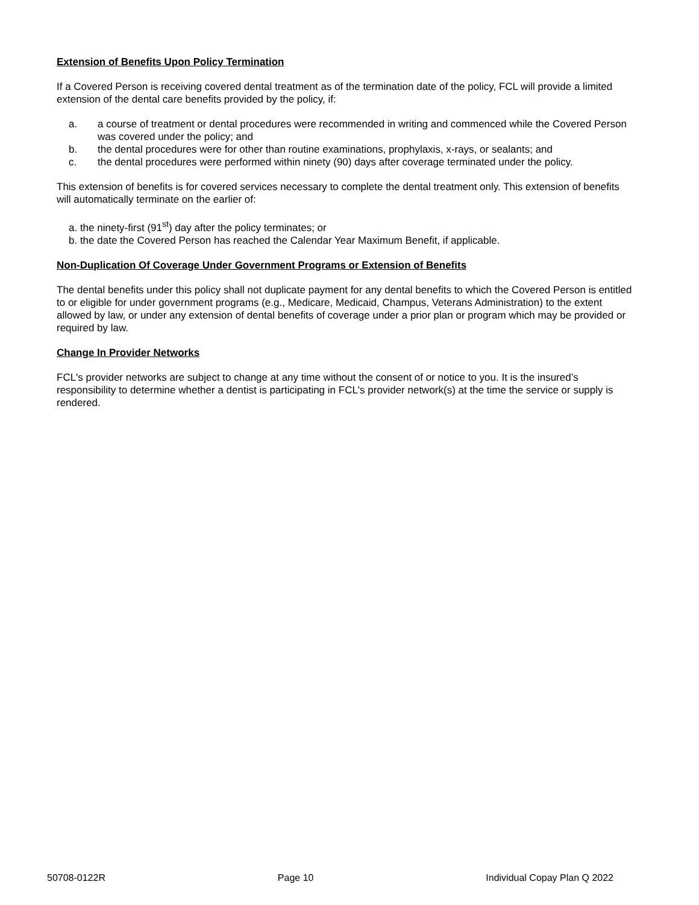Extension of Benefits Upon Policy Termination
If a Covered Person is receiving covered dental treatment as of the termination date of the policy, FCL will provide a limited extension of the dental care benefits provided by the policy, if:
a. a course of treatment or dental procedures were recommended in writing and commenced while the Covered Person was covered under the policy; and
b. the dental procedures were for other than routine examinations, prophylaxis, x-rays, or sealants; and
c. the dental procedures were performed within ninety (90) days after coverage terminated under the policy.
This extension of benefits is for covered services necessary to complete the dental treatment only. This extension of benefits will automatically terminate on the earlier of:
a. the ninety-first (91<sup>st</sup>) day after the policy terminates; or
b. the date the Covered Person has reached the Calendar Year Maximum Benefit, if applicable.
Non-Duplication Of Coverage Under Government Programs or Extension of Benefits
The dental benefits under this policy shall not duplicate payment for any dental benefits to which the Covered Person is entitled to or eligible for under government programs (e.g., Medicare, Medicaid, Champus, Veterans Administration) to the extent allowed by law, or under any extension of dental benefits of coverage under a prior plan or program which may be provided or required by law.
Change In Provider Networks
FCL's provider networks are subject to change at any time without the consent of or notice to you. It is the insured’s responsibility to determine whether a dentist is participating in FCL's provider network(s) at the time the service or supply is rendered.
50708-0122R Page 10 Individual Copay Plan Q 2022